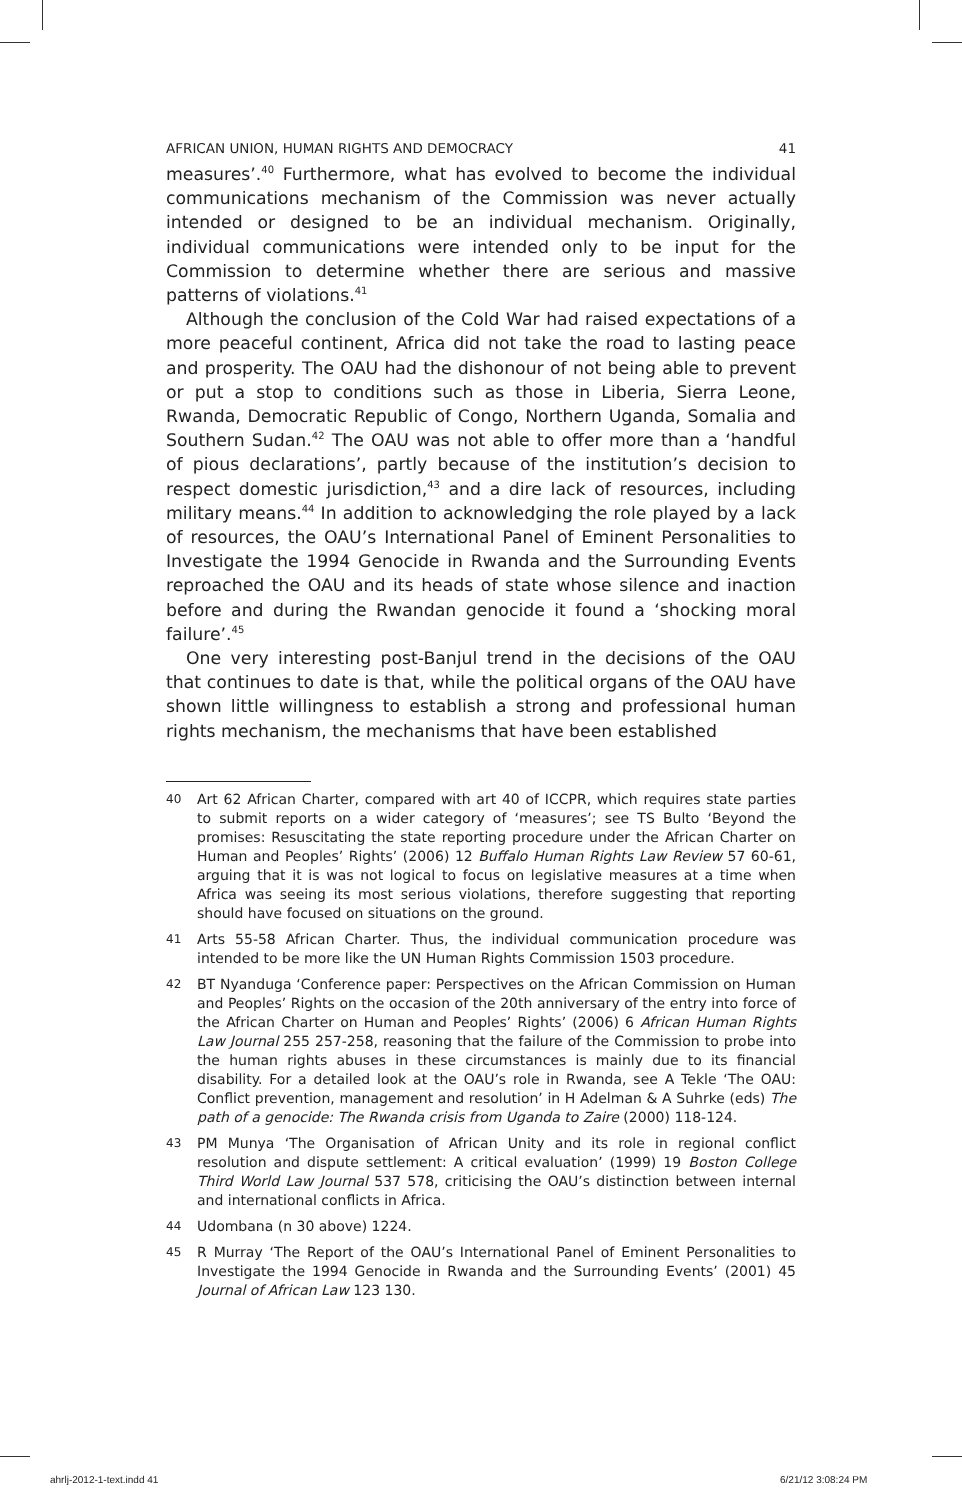AFRICAN UNION, HUMAN RIGHTS AND DEMOCRACY 41
measures’.<sup>40</sup> Furthermore, what has evolved to become the individual communications mechanism of the Commission was never actually intended or designed to be an individual mechanism. Originally, individual communications were intended only to be input for the Commission to determine whether there are serious and massive patterns of violations.<sup>41</sup>
Although the conclusion of the Cold War had raised expectations of a more peaceful continent, Africa did not take the road to lasting peace and prosperity. The OAU had the dishonour of not being able to prevent or put a stop to conditions such as those in Liberia, Sierra Leone, Rwanda, Democratic Republic of Congo, Northern Uganda, Somalia and Southern Sudan.<sup>42</sup> The OAU was not able to offer more than a ‘handful of pious declarations’, partly because of the institution’s decision to respect domestic jurisdiction,<sup>43</sup> and a dire lack of resources, including military means.<sup>44</sup> In addition to acknowledging the role played by a lack of resources, the OAU’s International Panel of Eminent Personalities to Investigate the 1994 Genocide in Rwanda and the Surrounding Events reproached the OAU and its heads of state whose silence and inaction before and during the Rwandan genocide it found a ‘shocking moral failure’.<sup>45</sup>
One very interesting post-Banjul trend in the decisions of the OAU that continues to date is that, while the political organs of the OAU have shown little willingness to establish a strong and professional human rights mechanism, the mechanisms that have been established
40 Art 62 African Charter, compared with art 40 of ICCPR, which requires state parties to submit reports on a wider category of ‘measures’; see TS Bulto ‘Beyond the promises: Resuscitating the state reporting procedure under the African Charter on Human and Peoples’ Rights’ (2006) 12 Buffalo Human Rights Law Review 57 60-61, arguing that it is was not logical to focus on legislative measures at a time when Africa was seeing its most serious violations, therefore suggesting that reporting should have focused on situations on the ground.
41 Arts 55-58 African Charter. Thus, the individual communication procedure was intended to be more like the UN Human Rights Commission 1503 procedure.
42 BT Nyanduga ‘Conference paper: Perspectives on the African Commission on Human and Peoples’ Rights on the occasion of the 20th anniversary of the entry into force of the African Charter on Human and Peoples’ Rights’ (2006) 6 African Human Rights Law Journal 255 257-258, reasoning that the failure of the Commission to probe into the human rights abuses in these circumstances is mainly due to its financial disability. For a detailed look at the OAU’s role in Rwanda, see A Tekle ‘The OAU: Conflict prevention, management and resolution’ in H Adelman & A Suhrke (eds) The path of a genocide: The Rwanda crisis from Uganda to Zaire (2000) 118-124.
43 PM Munya ‘The Organisation of African Unity and its role in regional conflict resolution and dispute settlement: A critical evaluation’ (1999) 19 Boston College Third World Law Journal 537 578, criticising the OAU’s distinction between internal and international conflicts in Africa.
44 Udombana (n 30 above) 1224.
45 R Murray ‘The Report of the OAU’s International Panel of Eminent Personalities to Investigate the 1994 Genocide in Rwanda and the Surrounding Events’ (2001) 45 Journal of African Law 123 130.
ahrlj-2012-1-text.indd 41 6/21/12 3:08:24 PM